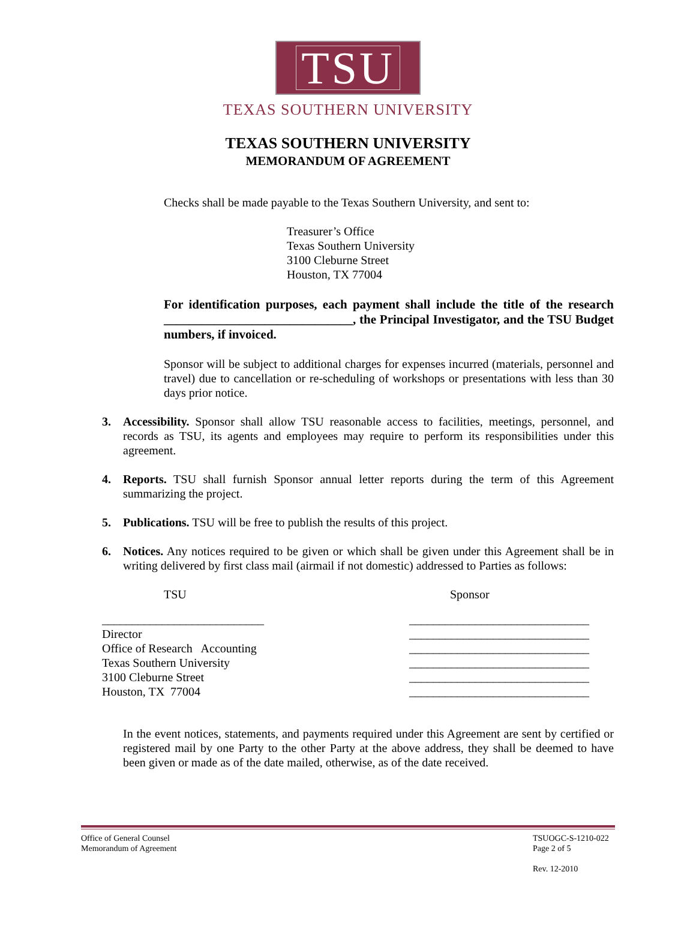TSU
TEXAS SOUTHERN UNIVERSITY
TEXAS SOUTHERN UNIVERSITY
MEMORANDUM OF AGREEMENT
Checks shall be made payable to the Texas Southern University, and sent to:
Treasurer’s Office
Texas Southern University
3100 Cleburne Street
Houston, TX 77004
For identification purposes, each payment shall include the title of the research ______________________________, the Principal Investigator, and the TSU Budget numbers, if invoiced.
Sponsor will be subject to additional charges for expenses incurred (materials, personnel and travel) due to cancellation or re-scheduling of workshops or presentations with less than 30 days prior notice.
3. Accessibility. Sponsor shall allow TSU reasonable access to facilities, meetings, personnel, and records as TSU, its agents and employees may require to perform its responsibilities under this agreement.
4. Reports. TSU shall furnish Sponsor annual letter reports during the term of this Agreement summarizing the project.
5. Publications. TSU will be free to publish the results of this project.
6. Notices. Any notices required to be given or which shall be given under this Agreement shall be in writing delivered by first class mail (airmail if not domestic) addressed to Parties as follows:
TSU Sponsor
___________________________
Director
Office of Research Accounting
Texas Southern University
3100 Cleburne Street
Houston, TX 77004
______________________________
______________________________
______________________________
______________________________
______________________________
______________________________
In the event notices, statements, and payments required under this Agreement are sent by certified or registered mail by one Party to the other Party at the above address, they shall be deemed to have been given or made as of the date mailed, otherwise, as of the date received.
Office of General Counsel
Memorandum of Agreement
TSUOGC-S-1210-022
Page 2 of 5
Rev. 12-2010